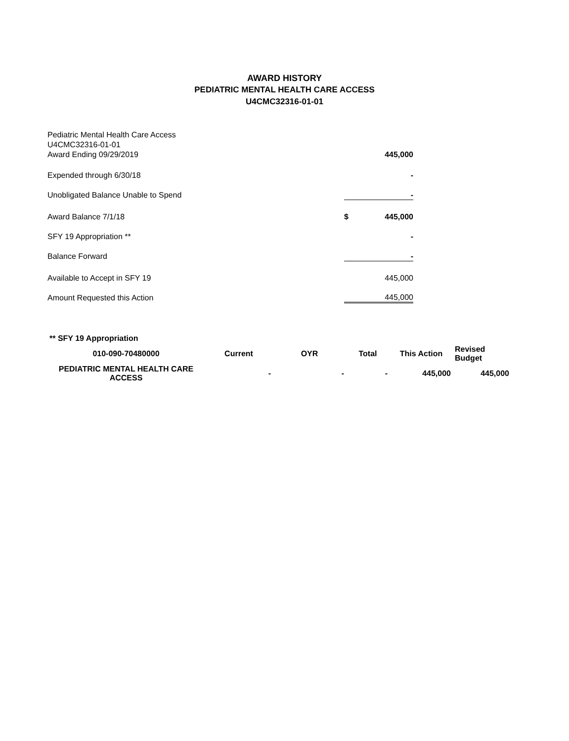AWARD HISTORY
PEDIATRIC MENTAL HEALTH CARE ACCESS
U4CMC32316-01-01
| Pediatric Mental Health Care Access | | |
| U4CMC32316-01-01 | | |
| Award Ending 09/29/2019 | | 445,000 |
| Expended through 6/30/18 | | - |
| Unobligated Balance Unable to Spend | | - |
| Award Balance 7/1/18 | $ | 445,000 |
| SFY 19 Appropriation ** | | - |
| Balance Forward | | - |
| Available to Accept in SFY 19 | | 445,000 |
| Amount Requested this Action | | 445,000 |
| ** SFY 19 Appropriation | | | | | |
| 010-090-70480000 | Current | OYR | Total | This Action | Revised Budget |
| PEDIATRIC MENTAL HEALTH CARE ACCESS | - | - | - | 445,000 | 445,000 |